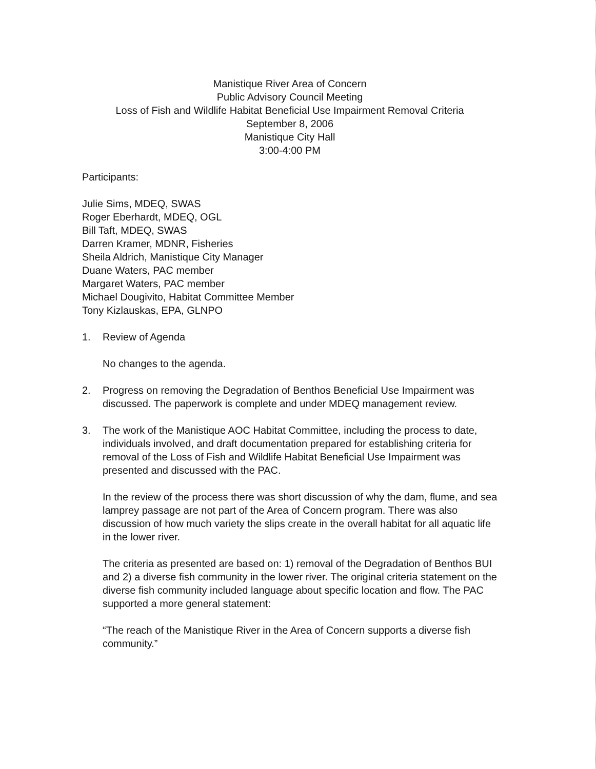Manistique River Area of Concern
Public Advisory Council Meeting
Loss of Fish and Wildlife Habitat Beneficial Use Impairment Removal Criteria
September 8, 2006
Manistique City Hall
3:00-4:00 PM
Participants:
Julie Sims, MDEQ, SWAS
Roger Eberhardt, MDEQ, OGL
Bill Taft, MDEQ, SWAS
Darren Kramer, MDNR, Fisheries
Sheila Aldrich, Manistique City Manager
Duane Waters, PAC member
Margaret Waters, PAC member
Michael Dougivito, Habitat Committee Member
Tony Kizlauskas, EPA, GLNPO
1. Review of Agenda
No changes to the agenda.
2. Progress on removing the Degradation of Benthos Beneficial Use Impairment was discussed. The paperwork is complete and under MDEQ management review.
3. The work of the Manistique AOC Habitat Committee, including the process to date, individuals involved, and draft documentation prepared for establishing criteria for removal of the Loss of Fish and Wildlife Habitat Beneficial Use Impairment was presented and discussed with the PAC.
In the review of the process there was short discussion of why the dam, flume, and sea lamprey passage are not part of the Area of Concern program. There was also discussion of how much variety the slips create in the overall habitat for all aquatic life in the lower river.
The criteria as presented are based on: 1) removal of the Degradation of Benthos BUI and 2) a diverse fish community in the lower river. The original criteria statement on the diverse fish community included language about specific location and flow. The PAC supported a more general statement:
“The reach of the Manistique River in the Area of Concern supports a diverse fish community.”